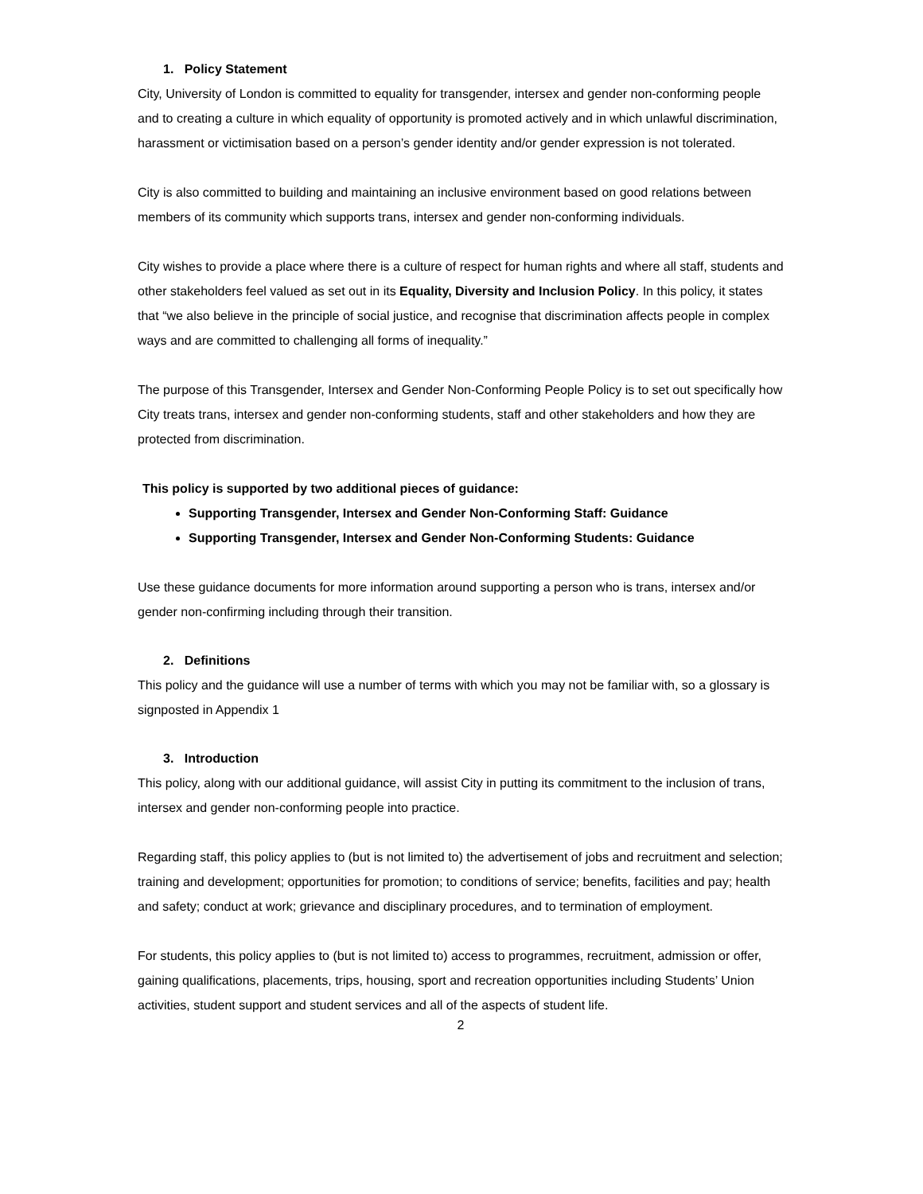1. Policy Statement
City, University of London is committed to equality for transgender, intersex and gender non-conforming people and to creating a culture in which equality of opportunity is promoted actively and in which unlawful discrimination, harassment or victimisation based on a person’s gender identity and/or gender expression is not tolerated.
City is also committed to building and maintaining an inclusive environment based on good relations between members of its community which supports trans, intersex and gender non-conforming individuals.
City wishes to provide a place where there is a culture of respect for human rights and where all staff, students and other stakeholders feel valued as set out in its Equality, Diversity and Inclusion Policy. In this policy, it states that “we also believe in the principle of social justice, and recognise that discrimination affects people in complex ways and are committed to challenging all forms of inequality.”
The purpose of this Transgender, Intersex and Gender Non-Conforming People Policy is to set out specifically how City treats trans, intersex and gender non-conforming students, staff and other stakeholders and how they are protected from discrimination.
This policy is supported by two additional pieces of guidance:
Supporting Transgender, Intersex and Gender Non-Conforming Staff: Guidance
Supporting Transgender, Intersex and Gender Non-Conforming Students: Guidance
Use these guidance documents for more information around supporting a person who is trans, intersex and/or gender non-confirming including through their transition.
2. Definitions
This policy and the guidance will use a number of terms with which you may not be familiar with, so a glossary is signposted in Appendix 1
3. Introduction
This policy, along with our additional guidance, will assist City in putting its commitment to the inclusion of trans, intersex and gender non-conforming people into practice.
Regarding staff, this policy applies to (but is not limited to) the advertisement of jobs and recruitment and selection; training and development; opportunities for promotion; to conditions of service; benefits, facilities and pay; health and safety; conduct at work; grievance and disciplinary procedures, and to termination of employment.
For students, this policy applies to (but is not limited to) access to programmes, recruitment, admission or offer, gaining qualifications, placements, trips, housing, sport and recreation opportunities including Students’ Union activities, student support and student services and all of the aspects of student life.
2